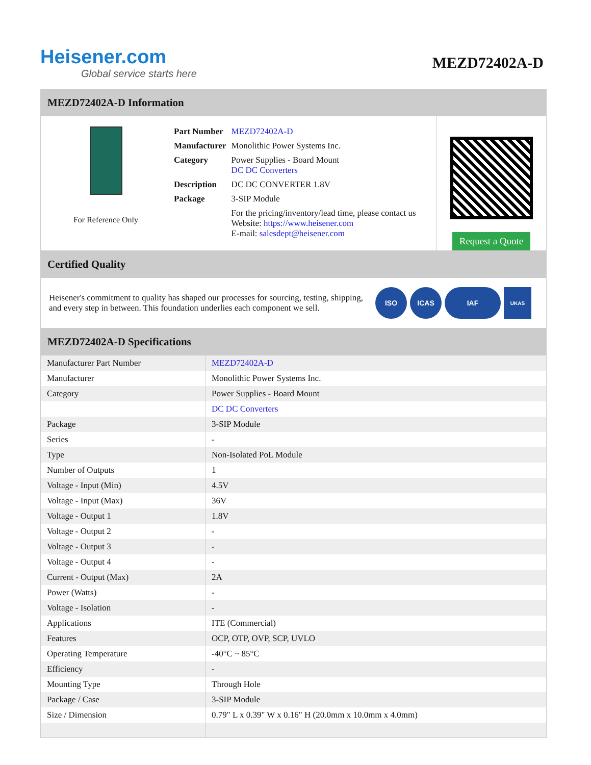Heisener.com
Global service starts here
MEZD72402A-D
MEZD72402A-D Information
For Reference Only
| Part Number | MEZD72402A-D |
| Manufacturer | Monolithic Power Systems Inc. |
| Category | Power Supplies - Board Mount DC DC Converters |
| Description | DC DC CONVERTER 1.8V |
| Package | 3-SIP Module |
| | For the pricing/inventory/lead time, please contact us Website: https://www.heisener.com E-mail: salesdept@heisener.com |
Request a Quote
Certified Quality
Heisener's commitment to quality has shaped our processes for sourcing, testing, shipping, and every step in between. This foundation underlies each component we sell.
ISO ICAS IAF
UKAS
MEZD72402A-D Specifications
| Manufacturer Part Number | MEZD72402A-D |
| Manufacturer | Monolithic Power Systems Inc. |
| Category | Power Supplies - Board Mount |
| | DC DC Converters |
| Package | 3-SIP Module |
| Series | - |
| Type | Non-Isolated PoL Module |
| Number of Outputs | 1 |
| Voltage - Input (Min) | 4.5V |
| Voltage - Input (Max) | 36V |
| Voltage - Output 1 | 1.8V |
| Voltage - Output 2 | - |
| Voltage - Output 3 | - |
| Voltage - Output 4 | - |
| Current - Output (Max) | 2A |
| Power (Watts) | - |
| Voltage - Isolation | - |
| Applications | ITE (Commercial) |
| Features | OCP, OTP, OVP, SCP, UVLO |
| Operating Temperature | -40°C ~ 85°C |
| Efficiency | - |
| Mounting Type | Through Hole |
| Package / Case | 3-SIP Module |
| Size / Dimension | 0.79" L x 0.39" W x 0.16" H (20.0mm x 10.0mm x 4.0mm) |